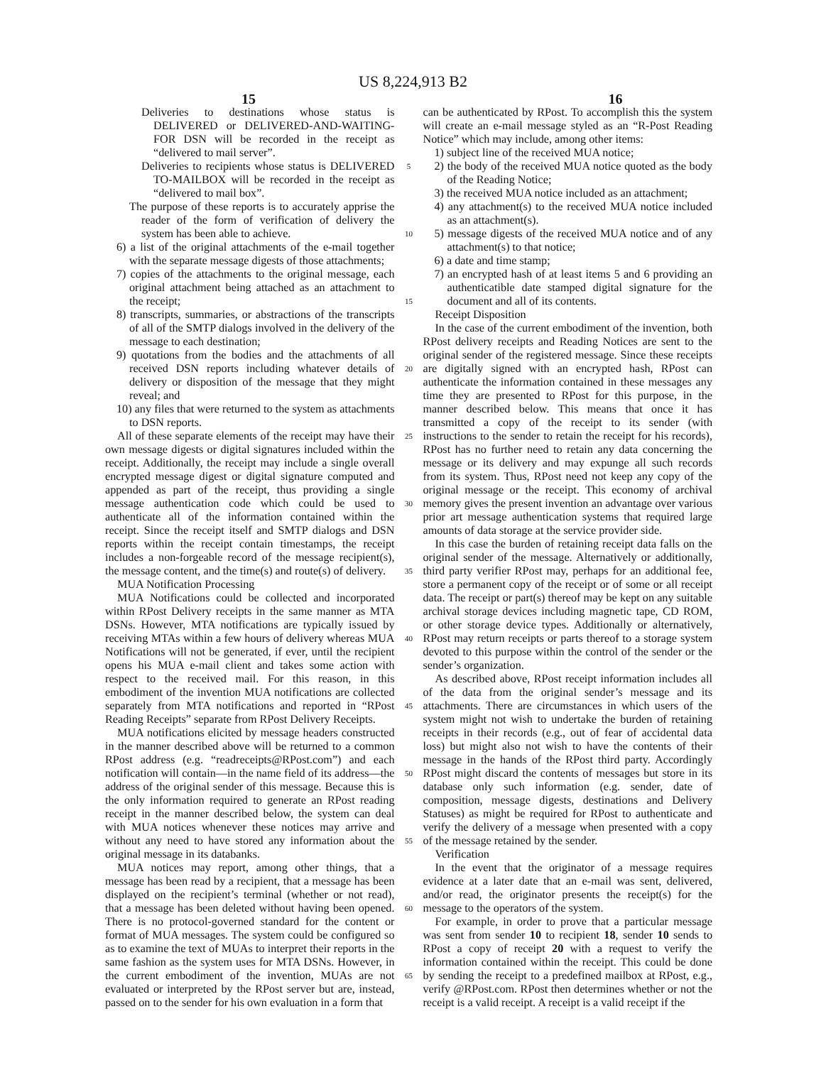US 8,224,913 B2
15 16
Deliveries to destinations whose status is DELIVERED or DELIVERED-AND-WAITING-FOR DSN will be recorded in the receipt as “delivered to mail server”.
Deliveries to recipients whose status is DELIVERED TO-MAILBOX will be recorded in the receipt as “delivered to mail box”.
The purpose of these reports is to accurately apprise the reader of the form of verification of delivery the system has been able to achieve.
6) a list of the original attachments of the e-mail together with the separate message digests of those attachments;
7) copies of the attachments to the original message, each original attachment being attached as an attachment to the receipt;
8) transcripts, summaries, or abstractions of the transcripts of all of the SMTP dialogs involved in the delivery of the message to each destination;
9) quotations from the bodies and the attachments of all received DSN reports including whatever details of delivery or disposition of the message that they might reveal; and
10) any files that were returned to the system as attachments to DSN reports.
All of these separate elements of the receipt may have their own message digests or digital signatures included within the receipt. Additionally, the receipt may include a single overall encrypted message digest or digital signature computed and appended as part of the receipt, thus providing a single message authentication code which could be used to authenticate all of the information contained within the receipt. Since the receipt itself and SMTP dialogs and DSN reports within the receipt contain timestamps, the receipt includes a non-forgeable record of the message recipient(s), the message content, and the time(s) and route(s) of delivery.
MUA Notification Processing
MUA Notifications could be collected and incorporated within RPost Delivery receipts in the same manner as MTA DSNs. However, MTA notifications are typically issued by receiving MTAs within a few hours of delivery whereas MUA Notifications will not be generated, if ever, until the recipient opens his MUA e-mail client and takes some action with respect to the received mail. For this reason, in this embodiment of the invention MUA notifications are collected separately from MTA notifications and reported in “RPost Reading Receipts” separate from RPost Delivery Receipts.
MUA notifications elicited by message headers constructed in the manner described above will be returned to a common RPost address (e.g. “readreceipts@RPost.com”) and each notification will contain—in the name field of its address—the address of the original sender of this message. Because this is the only information required to generate an RPost reading receipt in the manner described below, the system can deal with MUA notices whenever these notices may arrive and without any need to have stored any information about the original message in its databanks.
MUA notices may report, among other things, that a message has been read by a recipient, that a message has been displayed on the recipient’s terminal (whether or not read), that a message has been deleted without having been opened. There is no protocol-governed standard for the content or format of MUA messages. The system could be configured so as to examine the text of MUAs to interpret their reports in the same fashion as the system uses for MTA DSNs. However, in the current embodiment of the invention, MUAs are not evaluated or interpreted by the RPost server but are, instead, passed on to the sender for his own evaluation in a form that
5
10
15
20
25
30
35
40
45
50
55
60
65
can be authenticated by RPost. To accomplish this the system will create an e-mail message styled as an “R-Post Reading Notice” which may include, among other items:
1) subject line of the received MUA notice;
2) the body of the received MUA notice quoted as the body of the Reading Notice;
3) the received MUA notice included as an attachment;
4) any attachment(s) to the received MUA notice included as an attachment(s).
5) message digests of the received MUA notice and of any attachment(s) to that notice;
6) a date and time stamp;
7) an encrypted hash of at least items 5 and 6 providing an authenticatible date stamped digital signature for the document and all of its contents.
Receipt Disposition
In the case of the current embodiment of the invention, both RPost delivery receipts and Reading Notices are sent to the original sender of the registered message. Since these receipts are digitally signed with an encrypted hash, RPost can authenticate the information contained in these messages any time they are presented to RPost for this purpose, in the manner described below. This means that once it has transmitted a copy of the receipt to its sender (with instructions to the sender to retain the receipt for his records), RPost has no further need to retain any data concerning the message or its delivery and may expunge all such records from its system. Thus, RPost need not keep any copy of the original message or the receipt. This economy of archival memory gives the present invention an advantage over various prior art message authentication systems that required large amounts of data storage at the service provider side.
In this case the burden of retaining receipt data falls on the original sender of the message. Alternatively or additionally, third party verifier RPost may, perhaps for an additional fee, store a permanent copy of the receipt or of some or all receipt data. The receipt or part(s) thereof may be kept on any suitable archival storage devices including magnetic tape, CD ROM, or other storage device types. Additionally or alternatively, RPost may return receipts or parts thereof to a storage system devoted to this purpose within the control of the sender or the sender’s organization.
As described above, RPost receipt information includes all of the data from the original sender’s message and its attachments. There are circumstances in which users of the system might not wish to undertake the burden of retaining receipts in their records (e.g., out of fear of accidental data loss) but might also not wish to have the contents of their message in the hands of the RPost third party. Accordingly RPost might discard the contents of messages but store in its database only such information (e.g. sender, date of composition, message digests, destinations and Delivery Statuses) as might be required for RPost to authenticate and verify the delivery of a message when presented with a copy of the message retained by the sender.
Verification
In the event that the originator of a message requires evidence at a later date that an e-mail was sent, delivered, and/or read, the originator presents the receipt(s) for the message to the operators of the system.
For example, in order to prove that a particular message was sent from sender 10 to recipient 18, sender 10 sends to RPost a copy of receipt 20 with a request to verify the information contained within the receipt. This could be done by sending the receipt to a predefined mailbox at RPost, e.g., verify @RPost.com. RPost then determines whether or not the receipt is a valid receipt. A receipt is a valid receipt if the